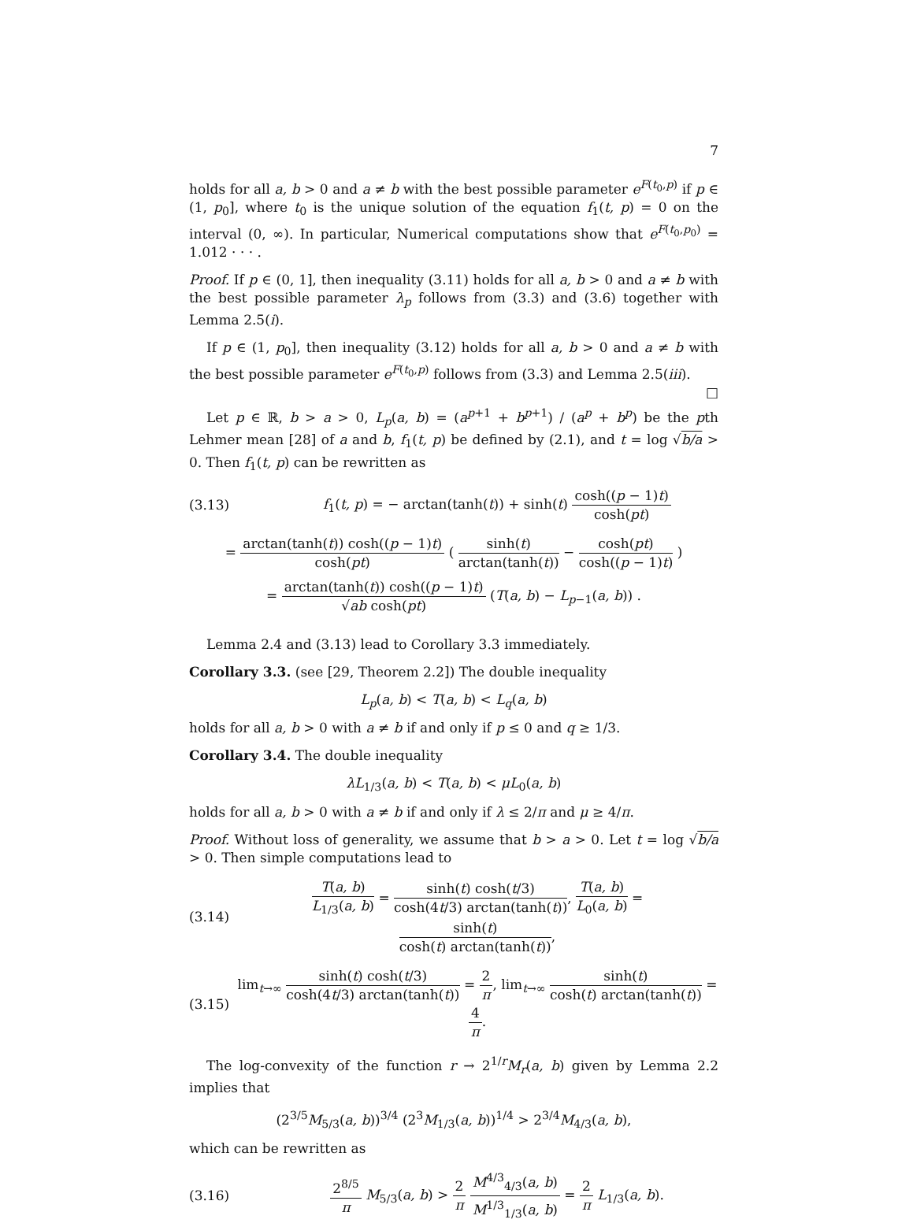7
holds for all a, b > 0 and a ≠ b with the best possible parameter e<sup>F(t<sub>0</sub>,p)</sup> if p ∈ (1, p<sub>0</sub>], where t<sub>0</sub> is the unique solution of the equation f<sub>1</sub>(t, p) = 0 on the interval (0, ∞). In particular, Numerical computations show that e<sup>F(t<sub>0</sub>,p<sub>0</sub>)</sup> = 1.012 · · · .
Proof. If p ∈ (0, 1], then inequality (3.11) holds for all a, b > 0 and a ≠ b with the best possible parameter λ<sub>p</sub> follows from (3.3) and (3.6) together with Lemma 2.5(i).
If p ∈ (1, p<sub>0</sub>], then inequality (3.12) holds for all a, b > 0 and a ≠ b with the best possible parameter e<sup>F(t<sub>0</sub>,p)</sup> follows from (3.3) and Lemma 2.5(iii). □
Let p ∈ ℝ, b > a > 0, L<sub>p</sub>(a, b) = (a<sup>p+1</sup> + b<sup>p+1</sup>) / (a<sup>p</sup> + b<sup>p</sup>) be the pth Lehmer mean [28] of a and b, f<sub>1</sub>(t, p) be defined by (2.1), and t = log √b/a > 0. Then f<sub>1</sub>(t, p) can be rewritten as
(3.13) f<sub>1</sub>(t, p) = − arctan(tanh(t)) + sinh(t) cosh((p − 1)t) cosh(pt)
= arctan(tanh(t)) cosh((p − 1)t) cosh(pt) ( sinh(t) arctan(tanh(t)) − cosh(pt) cosh((p − 1)t) )
= arctan(tanh(t)) cosh((p − 1)t) √ab cosh(pt) (T(a, b) − L<sub>p−1</sub>(a, b)) .
Lemma 2.4 and (3.13) lead to Corollary 3.3 immediately.
Corollary 3.3. (see [29, Theorem 2.2]) The double inequality
L<sub>p</sub>(a, b) < T(a, b) < L<sub>q</sub>(a, b)
holds for all a, b > 0 with a ≠ b if and only if p ≤ 0 and q ≥ 1/3.
Corollary 3.4. The double inequality
λL<sub>1/3</sub>(a, b) < T(a, b) < μL<sub>0</sub>(a, b)
holds for all a, b > 0 with a ≠ b if and only if λ ≤ 2/π and μ ≥ 4/π.
Proof. Without loss of generality, we assume that b > a > 0. Let t = log √b/a > 0. Then simple computations lead to
(3.14) T(a, b) L<sub>1/3</sub>(a, b) = sinh(t) cosh(t/3) cosh(4t/3) arctan(tanh(t)), T(a, b) L<sub>0</sub>(a, b) = sinh(t) cosh(t) arctan(tanh(t)),
(3.15) lim<sub>t→∞</sub> sinh(t) cosh(t/3) cosh(4t/3) arctan(tanh(t)) = 2 π, lim<sub>t→∞</sub> sinh(t) cosh(t) arctan(tanh(t)) = 4 π.
The log-convexity of the function r → 2<sup>1/r</sup>M<sub>r</sub>(a, b) given by Lemma 2.2 implies that
(2<sup>3/5</sup>M<sub>5/3</sub>(a, b))<sup>3/4</sup> (2<sup>3</sup>M<sub>1/3</sub>(a, b))<sup>1/4</sup> > 2<sup>3/4</sup>M<sub>4/3</sub>(a, b),
which can be rewritten as
(3.16) 2<sup>8/5</sup> π M<sub>5/3</sub>(a, b) > 2 π M<sup>4/3</sup><sub>4/3</sub>(a, b) M<sup>1/3</sup><sub>1/3</sub>(a, b) = 2 π L<sub>1/3</sub>(a, b).